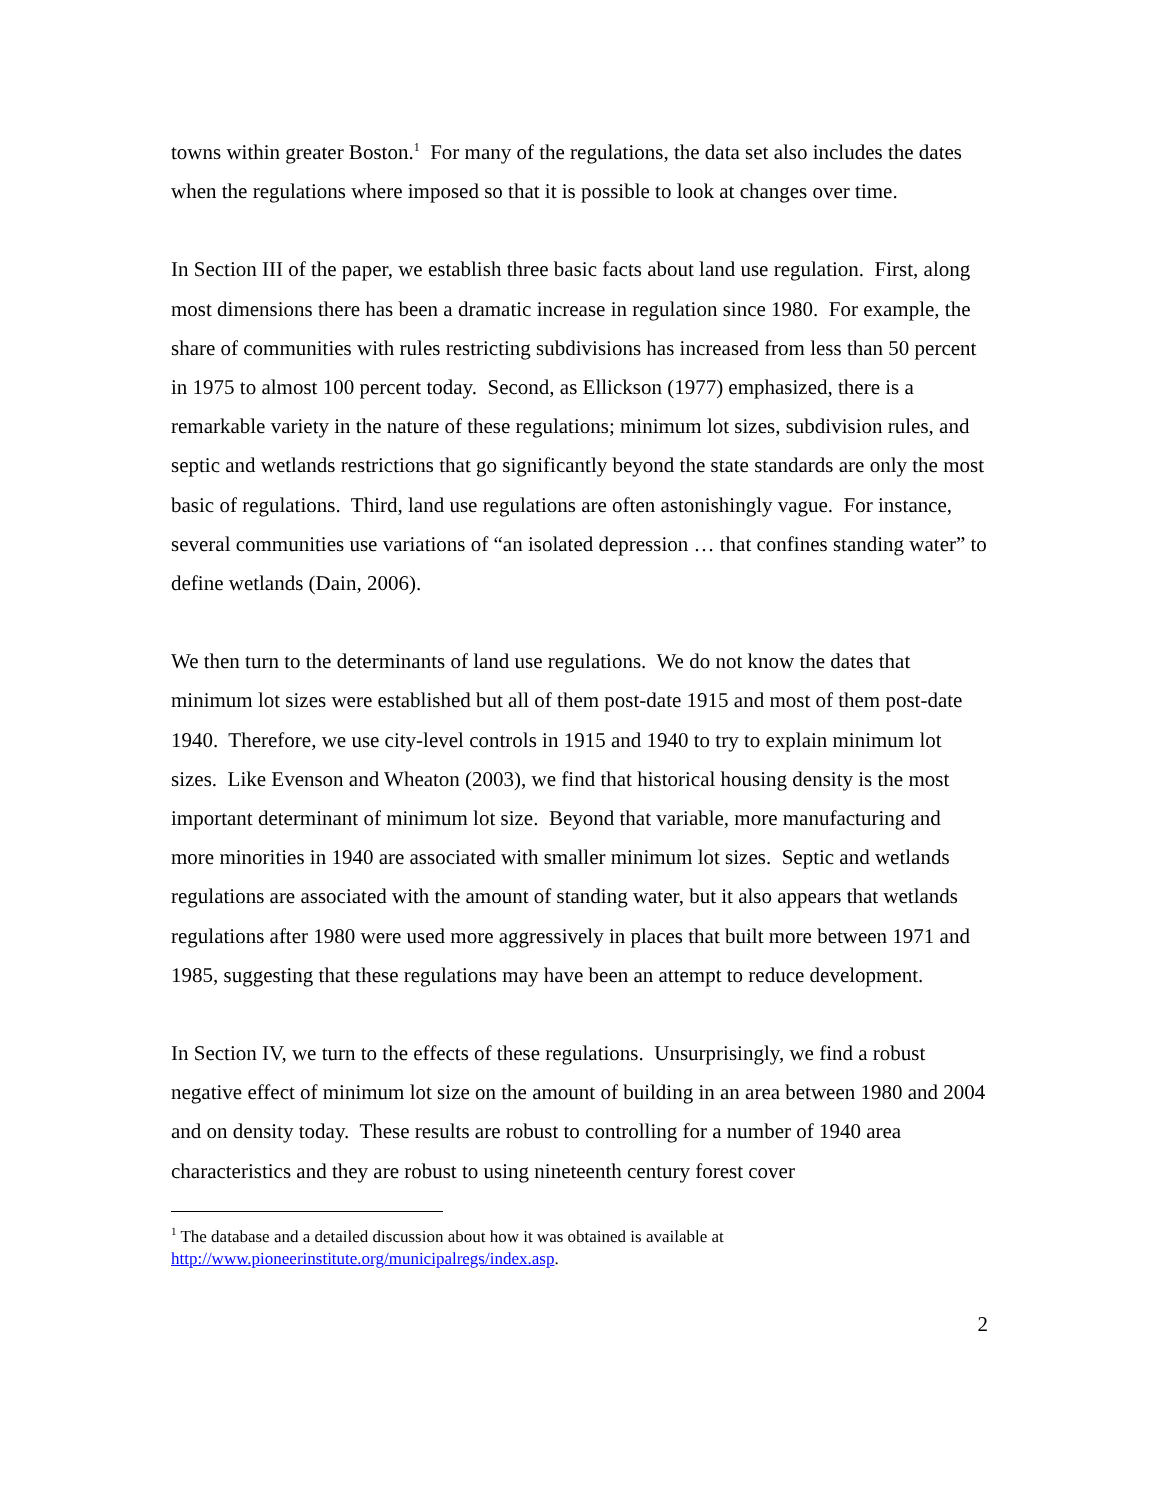towns within greater Boston.<sup>1</sup> For many of the regulations, the data set also includes the dates when the regulations where imposed so that it is possible to look at changes over time.
In Section III of the paper, we establish three basic facts about land use regulation. First, along most dimensions there has been a dramatic increase in regulation since 1980. For example, the share of communities with rules restricting subdivisions has increased from less than 50 percent in 1975 to almost 100 percent today. Second, as Ellickson (1977) emphasized, there is a remarkable variety in the nature of these regulations; minimum lot sizes, subdivision rules, and septic and wetlands restrictions that go significantly beyond the state standards are only the most basic of regulations. Third, land use regulations are often astonishingly vague. For instance, several communities use variations of “an isolated depression … that confines standing water” to define wetlands (Dain, 2006).
We then turn to the determinants of land use regulations. We do not know the dates that minimum lot sizes were established but all of them post-date 1915 and most of them post-date 1940. Therefore, we use city-level controls in 1915 and 1940 to try to explain minimum lot sizes. Like Evenson and Wheaton (2003), we find that historical housing density is the most important determinant of minimum lot size. Beyond that variable, more manufacturing and more minorities in 1940 are associated with smaller minimum lot sizes. Septic and wetlands regulations are associated with the amount of standing water, but it also appears that wetlands regulations after 1980 were used more aggressively in places that built more between 1971 and 1985, suggesting that these regulations may have been an attempt to reduce development.
In Section IV, we turn to the effects of these regulations. Unsurprisingly, we find a robust negative effect of minimum lot size on the amount of building in an area between 1980 and 2004 and on density today. These results are robust to controlling for a number of 1940 area characteristics and they are robust to using nineteenth century forest cover
<sup>1</sup> The database and a detailed discussion about how it was obtained is available at http://www.pioneerinstitute.org/municipalregs/index.asp.
2